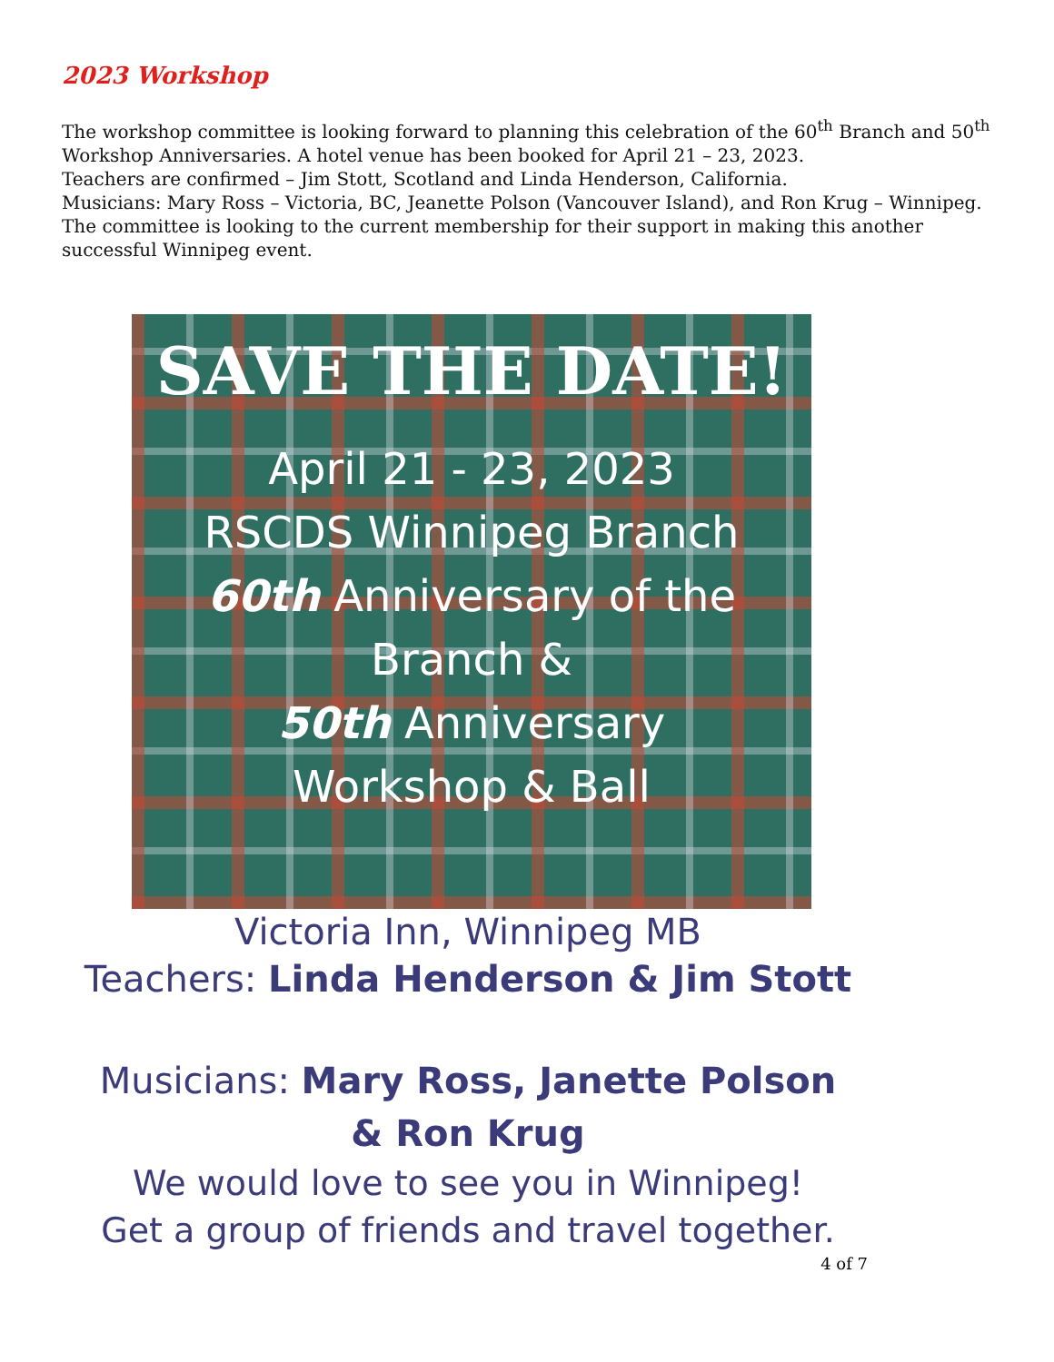2023 Workshop
The workshop committee is looking forward to planning this celebration of the 60<sup>th</sup> Branch and 50<sup>th</sup> Workshop Anniversaries. A hotel venue has been booked for April 21 – 23, 2023.
Teachers are confirmed – Jim Stott, Scotland and Linda Henderson, California.
Musicians: Mary Ross – Victoria, BC, Jeanette Polson (Vancouver Island), and Ron Krug – Winnipeg.
The committee is looking to the current membership for their support in making this another successful Winnipeg event.
SAVE THE DATE!
April 21 - 23, 2023
RSCDS Winnipeg Branch
60th Anniversary of the
Branch &
50th Anniversary
Workshop & Ball
Victoria Inn, Winnipeg MB
Teachers: Linda Henderson & Jim Stott
Musicians: Mary Ross, Janette Polson
& Ron Krug
We would love to see you in Winnipeg!
Get a group of friends and travel together.
4 of 7